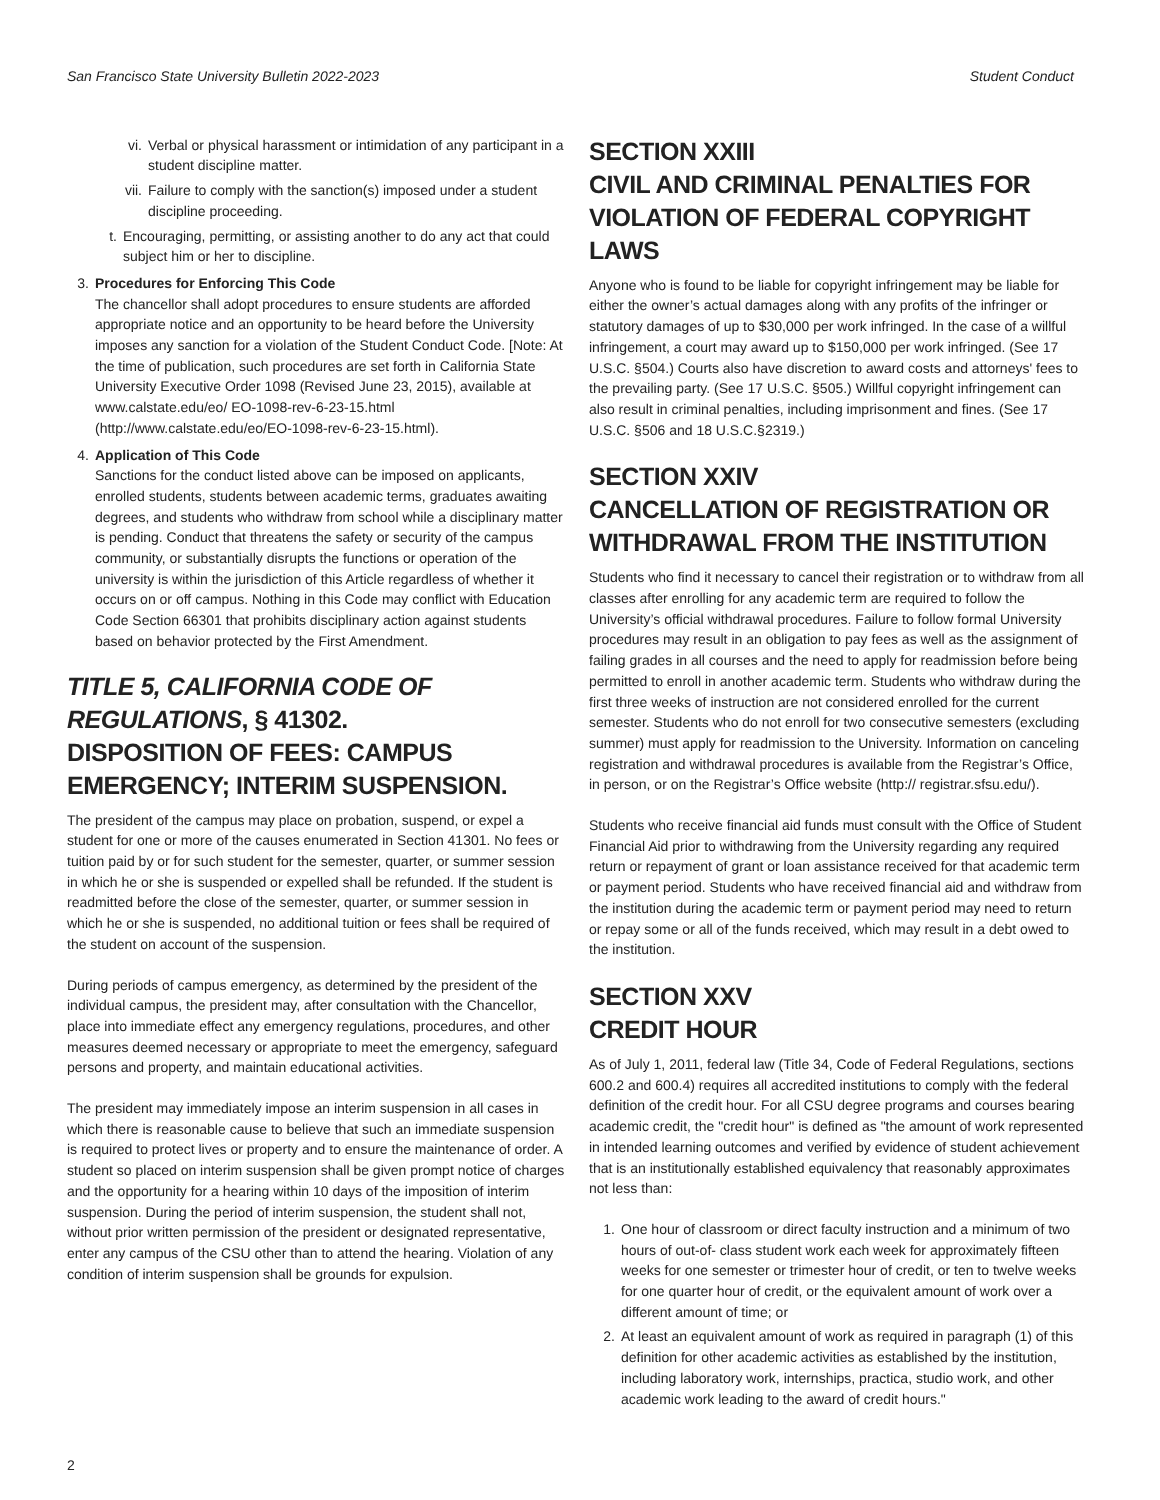San Francisco State University Bulletin 2022-2023 Student Conduct
vi. Verbal or physical harassment or intimidation of any participant in a student discipline matter.
vii. Failure to comply with the sanction(s) imposed under a student discipline proceeding.
t. Encouraging, permitting, or assisting another to do any act that could subject him or her to discipline.
3. Procedures for Enforcing This Code
The chancellor shall adopt procedures to ensure students are afforded appropriate notice and an opportunity to be heard before the University imposes any sanction for a violation of the Student Conduct Code. [Note: At the time of publication, such procedures are set forth in California State University Executive Order 1098 (Revised June 23, 2015), available at www.calstate.edu/eo/ EO-1098-rev-6-23-15.html (http://www.calstate.edu/eo/EO-1098-rev-6-23-15.html).
4. Application of This Code
Sanctions for the conduct listed above can be imposed on applicants, enrolled students, students between academic terms, graduates awaiting degrees, and students who withdraw from school while a disciplinary matter is pending. Conduct that threatens the safety or security of the campus community, or substantially disrupts the functions or operation of the university is within the jurisdiction of this Article regardless of whether it occurs on or off campus. Nothing in this Code may conflict with Education Code Section 66301 that prohibits disciplinary action against students based on behavior protected by the First Amendment.
TITLE 5, CALIFORNIA CODE OF REGULATIONS, § 41302.
DISPOSITION OF FEES: CAMPUS EMERGENCY; INTERIM SUSPENSION.
The president of the campus may place on probation, suspend, or expel a student for one or more of the causes enumerated in Section 41301. No fees or tuition paid by or for such student for the semester, quarter, or summer session in which he or she is suspended or expelled shall be refunded. If the student is readmitted before the close of the semester, quarter, or summer session in which he or she is suspended, no additional tuition or fees shall be required of the student on account of the suspension.
During periods of campus emergency, as determined by the president of the individual campus, the president may, after consultation with the Chancellor, place into immediate effect any emergency regulations, procedures, and other measures deemed necessary or appropriate to meet the emergency, safeguard persons and property, and maintain educational activities.
The president may immediately impose an interim suspension in all cases in which there is reasonable cause to believe that such an immediate suspension is required to protect lives or property and to ensure the maintenance of order. A student so placed on interim suspension shall be given prompt notice of charges and the opportunity for a hearing within 10 days of the imposition of interim suspension. During the period of interim suspension, the student shall not, without prior written permission of the president or designated representative, enter any campus of the CSU other than to attend the hearing. Violation of any condition of interim suspension shall be grounds for expulsion.
SECTION XXIII
CIVIL AND CRIMINAL PENALTIES FOR VIOLATION OF FEDERAL COPYRIGHT LAWS
Anyone who is found to be liable for copyright infringement may be liable for either the owner’s actual damages along with any profits of the infringer or statutory damages of up to $30,000 per work infringed. In the case of a willful infringement, a court may award up to $150,000 per work infringed. (See 17 U.S.C. §504.) Courts also have discretion to award costs and attorneys' fees to the prevailing party. (See 17 U.S.C. §505.) Willful copyright infringement can also result in criminal penalties, including imprisonment and fines. (See 17 U.S.C. §506 and 18 U.S.C.§2319.)
SECTION XXIV
CANCELLATION OF REGISTRATION OR WITHDRAWAL FROM THE INSTITUTION
Students who find it necessary to cancel their registration or to withdraw from all classes after enrolling for any academic term are required to follow the University’s official withdrawal procedures. Failure to follow formal University procedures may result in an obligation to pay fees as well as the assignment of failing grades in all courses and the need to apply for readmission before being permitted to enroll in another academic term. Students who withdraw during the first three weeks of instruction are not considered enrolled for the current semester. Students who do not enroll for two consecutive semesters (excluding summer) must apply for readmission to the University. Information on canceling registration and withdrawal procedures is available from the Registrar’s Office, in person, or on the Registrar’s Office website (http:// registrar.sfsu.edu/).
Students who receive financial aid funds must consult with the Office of Student Financial Aid prior to withdrawing from the University regarding any required return or repayment of grant or loan assistance received for that academic term or payment period. Students who have received financial aid and withdraw from the institution during the academic term or payment period may need to return or repay some or all of the funds received, which may result in a debt owed to the institution.
SECTION XXV
CREDIT HOUR
As of July 1, 2011, federal law (Title 34, Code of Federal Regulations, sections 600.2 and 600.4) requires all accredited institutions to comply with the federal definition of the credit hour. For all CSU degree programs and courses bearing academic credit, the "credit hour" is defined as "the amount of work represented in intended learning outcomes and verified by evidence of student achievement that is an institutionally established equivalency that reasonably approximates not less than:
1. One hour of classroom or direct faculty instruction and a minimum of two hours of out-of- class student work each week for approximately fifteen weeks for one semester or trimester hour of credit, or ten to twelve weeks for one quarter hour of credit, or the equivalent amount of work over a different amount of time; or
2. At least an equivalent amount of work as required in paragraph (1) of this definition for other academic activities as established by the institution, including laboratory work, internships, practica, studio work, and other academic work leading to the award of credit hours."
2